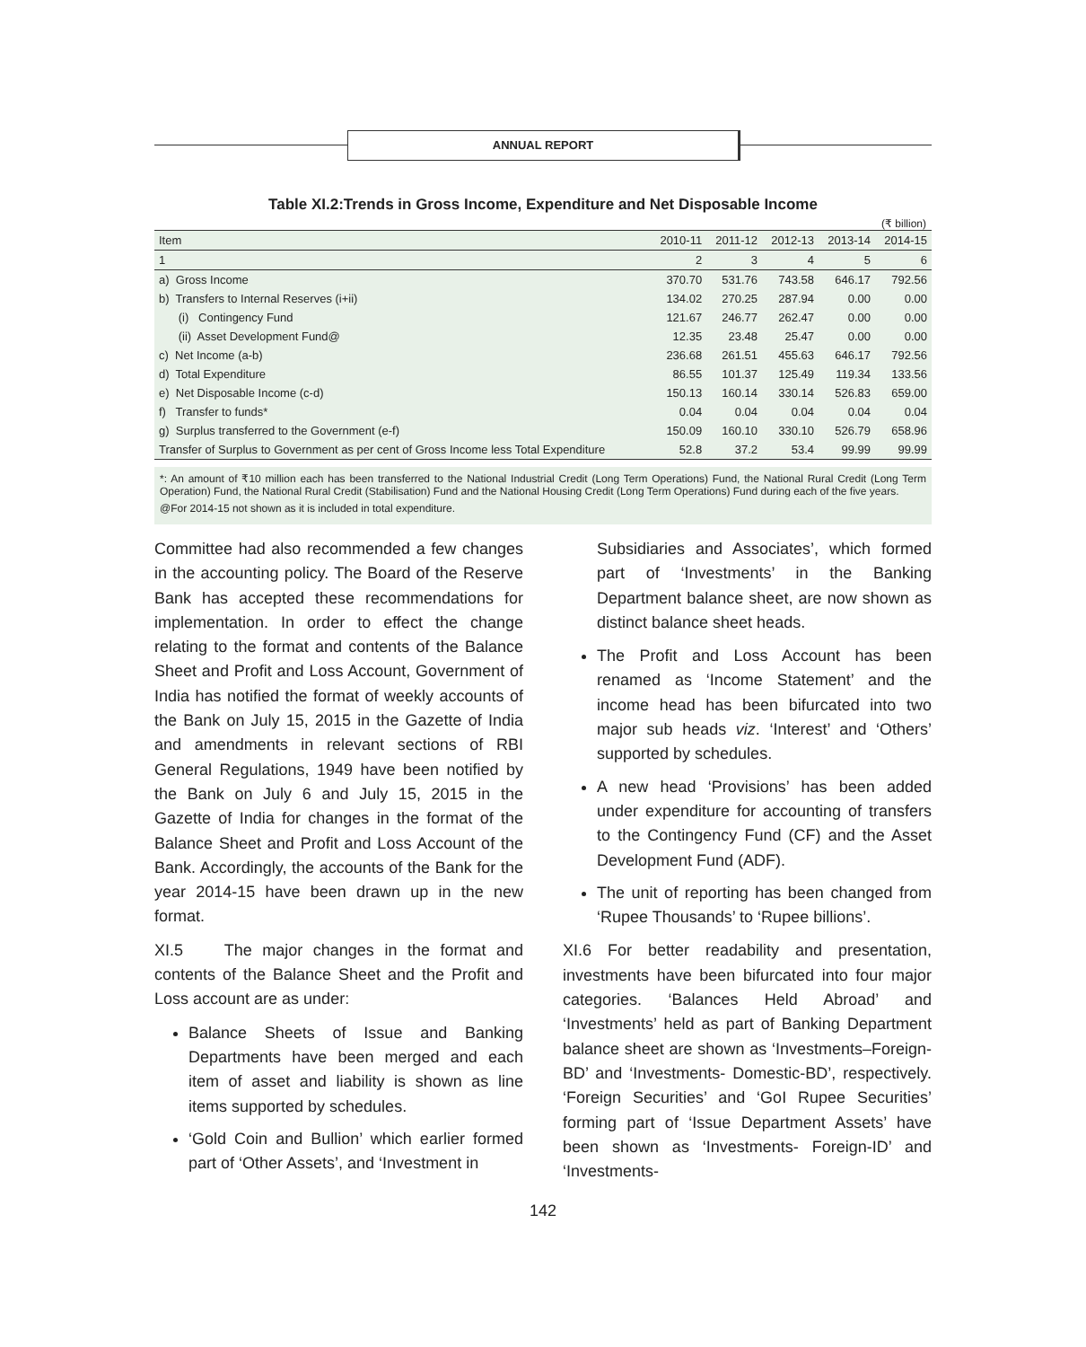ANNUAL REPORT
Table XI.2:Trends in Gross Income, Expenditure and Net Disposable Income
(₹ billion)
| Item | 2010-11 | 2011-12 | 2012-13 | 2013-14 | 2014-15 |
| --- | --- | --- | --- | --- | --- |
| 1 | 2 | 3 | 4 | 5 | 6 |
| a) Gross Income | 370.70 | 531.76 | 743.58 | 646.17 | 792.56 |
| b) Transfers to Internal Reserves (i+ii) | 134.02 | 270.25 | 287.94 | 0.00 | 0.00 |
| (i) Contingency Fund | 121.67 | 246.77 | 262.47 | 0.00 | 0.00 |
| (ii) Asset Development Fund@ | 12.35 | 23.48 | 25.47 | 0.00 | 0.00 |
| c) Net Income (a-b) | 236.68 | 261.51 | 455.63 | 646.17 | 792.56 |
| d) Total Expenditure | 86.55 | 101.37 | 125.49 | 119.34 | 133.56 |
| e) Net Disposable Income (c-d) | 150.13 | 160.14 | 330.14 | 526.83 | 659.00 |
| f) Transfer to funds* | 0.04 | 0.04 | 0.04 | 0.04 | 0.04 |
| g) Surplus transferred to the Government (e-f) | 150.09 | 160.10 | 330.10 | 526.79 | 658.96 |
| Transfer of Surplus to Government as per cent of Gross Income less Total Expenditure | 52.8 | 37.2 | 53.4 | 99.99 | 99.99 |
*: An amount of ₹10 million each has been transferred to the National Industrial Credit (Long Term Operations) Fund, the National Rural Credit (Long Term Operation) Fund, the National Rural Credit (Stabilisation) Fund and the National Housing Credit (Long Term Operations) Fund during each of the five years.
@For 2014-15 not shown as it is included in total expenditure.
Committee had also recommended a few changes in the accounting policy. The Board of the Reserve Bank has accepted these recommendations for implementation. In order to effect the change relating to the format and contents of the Balance Sheet and Profit and Loss Account, Government of India has notified the format of weekly accounts of the Bank on July 15, 2015 in the Gazette of India and amendments in relevant sections of RBI General Regulations, 1949 have been notified by the Bank on July 6 and July 15, 2015 in the Gazette of India for changes in the format of the Balance Sheet and Profit and Loss Account of the Bank. Accordingly, the accounts of the Bank for the year 2014-15 have been drawn up in the new format.
XI.5 The major changes in the format and contents of the Balance Sheet and the Profit and Loss account are as under:
Balance Sheets of Issue and Banking Departments have been merged and each item of asset and liability is shown as line items supported by schedules.
‘Gold Coin and Bullion’ which earlier formed part of ‘Other Assets’, and ‘Investment in
Subsidiaries and Associates’, which formed part of ‘Investments’ in the Banking Department balance sheet, are now shown as distinct balance sheet heads.
The Profit and Loss Account has been renamed as ‘Income Statement’ and the income head has been bifurcated into two major sub heads viz. ‘Interest’ and ‘Others’ supported by schedules.
A new head ‘Provisions’ has been added under expenditure for accounting of transfers to the Contingency Fund (CF) and the Asset Development Fund (ADF).
The unit of reporting has been changed from ‘Rupee Thousands’ to ‘Rupee billions’.
XI.6 For better readability and presentation, investments have been bifurcated into four major categories. ‘Balances Held Abroad’ and ‘Investments’ held as part of Banking Department balance sheet are shown as ‘Investments–Foreign-BD’ and ‘Investments- Domestic-BD’, respectively. ‘Foreign Securities’ and ‘GoI Rupee Securities’ forming part of ‘Issue Department Assets’ have been shown as ‘Investments- Foreign-ID’ and ‘Investments-
142